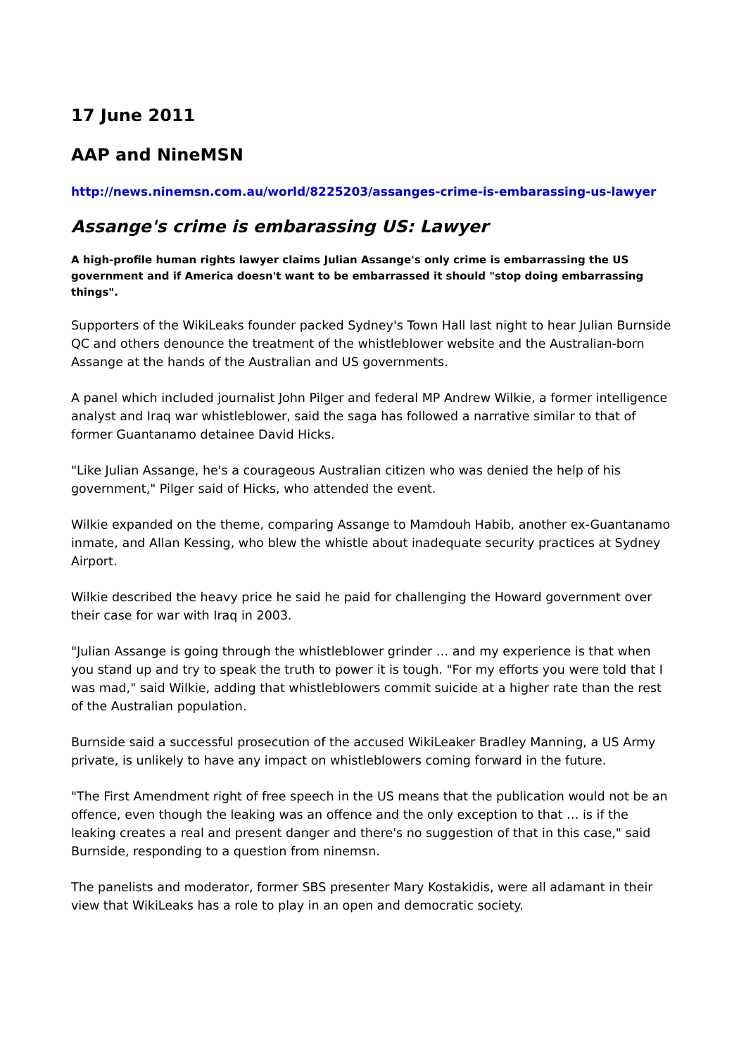17 June 2011
AAP and NineMSN
http://news.ninemsn.com.au/world/8225203/assanges-crime-is-embarassing-us-lawyer
Assange's crime is embarassing US: Lawyer
A high-profile human rights lawyer claims Julian Assange's only crime is embarrassing the US government and if America doesn't want to be embarrassed it should "stop doing embarrassing things".
Supporters of the WikiLeaks founder packed Sydney's Town Hall last night to hear Julian Burnside QC and others denounce the treatment of the whistleblower website and the Australian-born Assange at the hands of the Australian and US governments.
A panel which included journalist John Pilger and federal MP Andrew Wilkie, a former intelligence analyst and Iraq war whistleblower, said the saga has followed a narrative similar to that of former Guantanamo detainee David Hicks.
"Like Julian Assange, he's a courageous Australian citizen who was denied the help of his government," Pilger said of Hicks, who attended the event.
Wilkie expanded on the theme, comparing Assange to Mamdouh Habib, another ex-Guantanamo inmate, and Allan Kessing, who blew the whistle about inadequate security practices at Sydney Airport.
Wilkie described the heavy price he said he paid for challenging the Howard government over their case for war with Iraq in 2003.
"Julian Assange is going through the whistleblower grinder … and my experience is that when you stand up and try to speak the truth to power it is tough. "For my efforts you were told that I was mad," said Wilkie, adding that whistleblowers commit suicide at a higher rate than the rest of the Australian population.
Burnside said a successful prosecution of the accused WikiLeaker Bradley Manning, a US Army private, is unlikely to have any impact on whistleblowers coming forward in the future.
"The First Amendment right of free speech in the US means that the publication would not be an offence, even though the leaking was an offence and the only exception to that … is if the leaking creates a real and present danger and there's no suggestion of that in this case," said Burnside, responding to a question from ninemsn.
The panelists and moderator, former SBS presenter Mary Kostakidis, were all adamant in their view that WikiLeaks has a role to play in an open and democratic society.